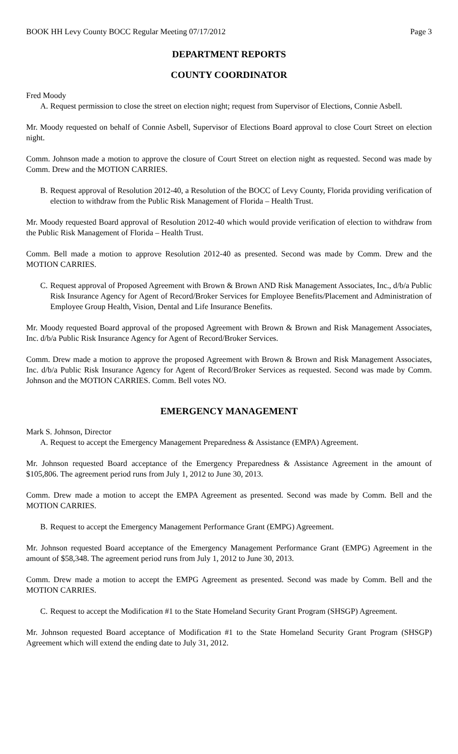BOOK HH Levy County BOCC Regular Meeting 07/17/2012 Page 3
DEPARTMENT REPORTS
COUNTY COORDINATOR
Fred Moody
A. Request permission to close the street on election night; request from Supervisor of Elections, Connie Asbell.
Mr. Moody requested on behalf of Connie Asbell, Supervisor of Elections Board approval to close Court Street on election night.
Comm. Johnson made a motion to approve the closure of Court Street on election night as requested. Second was made by Comm. Drew and the MOTION CARRIES.
B. Request approval of Resolution 2012-40, a Resolution of the BOCC of Levy County, Florida providing verification of election to withdraw from the Public Risk Management of Florida – Health Trust.
Mr. Moody requested Board approval of Resolution 2012-40 which would provide verification of election to withdraw from the Public Risk Management of Florida – Health Trust.
Comm. Bell made a motion to approve Resolution 2012-40 as presented. Second was made by Comm. Drew and the MOTION CARRIES.
C. Request approval of Proposed Agreement with Brown & Brown AND Risk Management Associates, Inc., d/b/a Public Risk Insurance Agency for Agent of Record/Broker Services for Employee Benefits/Placement and Administration of Employee Group Health, Vision, Dental and Life Insurance Benefits.
Mr. Moody requested Board approval of the proposed Agreement with Brown & Brown and Risk Management Associates, Inc. d/b/a Public Risk Insurance Agency for Agent of Record/Broker Services.
Comm. Drew made a motion to approve the proposed Agreement with Brown & Brown and Risk Management Associates, Inc. d/b/a Public Risk Insurance Agency for Agent of Record/Broker Services as requested. Second was made by Comm. Johnson and the MOTION CARRIES. Comm. Bell votes NO.
EMERGENCY MANAGEMENT
Mark S. Johnson, Director
A. Request to accept the Emergency Management Preparedness & Assistance (EMPA) Agreement.
Mr. Johnson requested Board acceptance of the Emergency Preparedness & Assistance Agreement in the amount of $105,806. The agreement period runs from July 1, 2012 to June 30, 2013.
Comm. Drew made a motion to accept the EMPA Agreement as presented. Second was made by Comm. Bell and the MOTION CARRIES.
B. Request to accept the Emergency Management Performance Grant (EMPG) Agreement.
Mr. Johnson requested Board acceptance of the Emergency Management Performance Grant (EMPG) Agreement in the amount of $58,348. The agreement period runs from July 1, 2012 to June 30, 2013.
Comm. Drew made a motion to accept the EMPG Agreement as presented. Second was made by Comm. Bell and the MOTION CARRIES.
C. Request to accept the Modification #1 to the State Homeland Security Grant Program (SHSGP) Agreement.
Mr. Johnson requested Board acceptance of Modification #1 to the State Homeland Security Grant Program (SHSGP) Agreement which will extend the ending date to July 31, 2012.